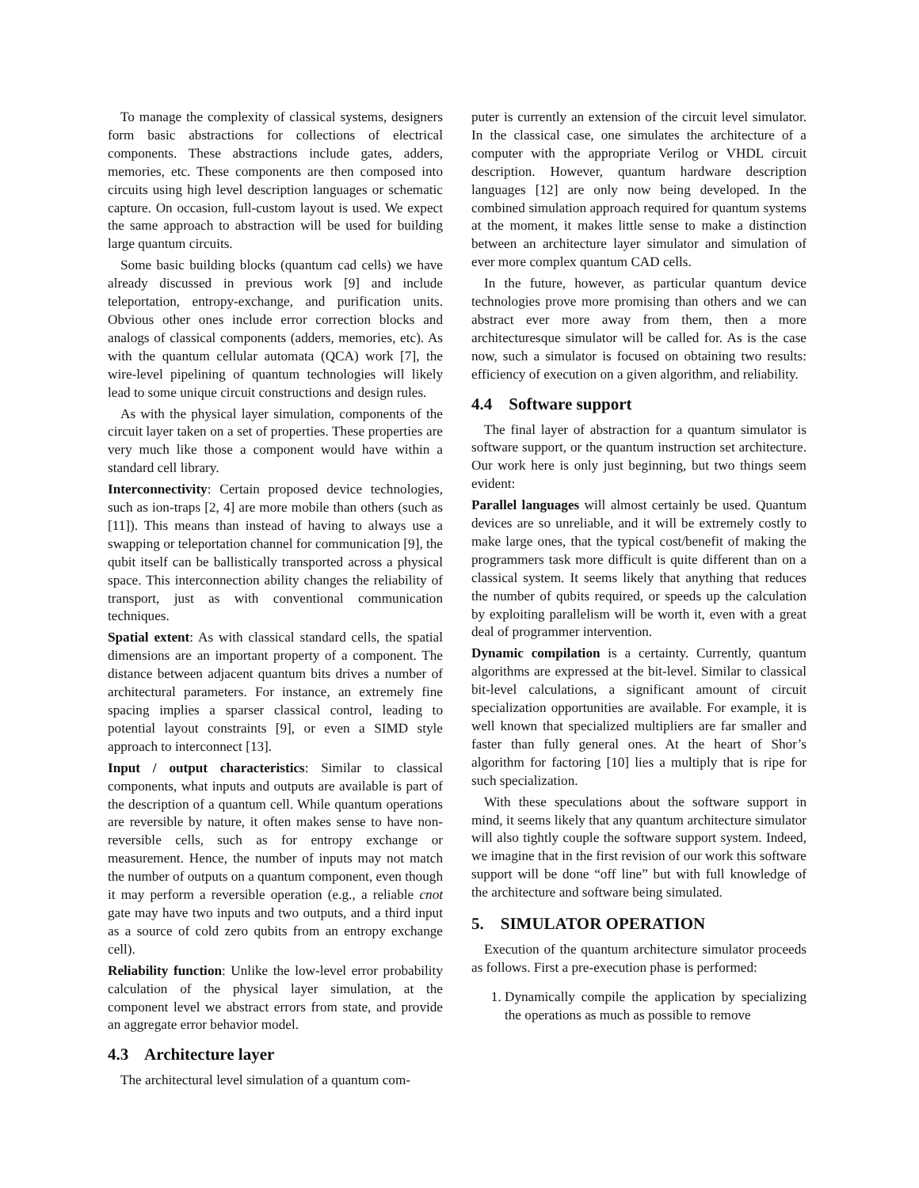To manage the complexity of classical systems, designers form basic abstractions for collections of electrical components. These abstractions include gates, adders, memories, etc. These components are then composed into circuits using high level description languages or schematic capture. On occasion, full-custom layout is used. We expect the same approach to abstraction will be used for building large quantum circuits.
Some basic building blocks (quantum cad cells) we have already discussed in previous work [9] and include teleportation, entropy-exchange, and purification units. Obvious other ones include error correction blocks and analogs of classical components (adders, memories, etc). As with the quantum cellular automata (QCA) work [7], the wire-level pipelining of quantum technologies will likely lead to some unique circuit constructions and design rules.
As with the physical layer simulation, components of the circuit layer taken on a set of properties. These properties are very much like those a component would have within a standard cell library.
Interconnectivity: Certain proposed device technologies, such as ion-traps [2, 4] are more mobile than others (such as [11]). This means than instead of having to always use a swapping or teleportation channel for communication [9], the qubit itself can be ballistically transported across a physical space. This interconnection ability changes the reliability of transport, just as with conventional communication techniques.
Spatial extent: As with classical standard cells, the spatial dimensions are an important property of a component. The distance between adjacent quantum bits drives a number of architectural parameters. For instance, an extremely fine spacing implies a sparser classical control, leading to potential layout constraints [9], or even a SIMD style approach to interconnect [13].
Input / output characteristics: Similar to classical components, what inputs and outputs are available is part of the description of a quantum cell. While quantum operations are reversible by nature, it often makes sense to have non-reversible cells, such as for entropy exchange or measurement. Hence, the number of inputs may not match the number of outputs on a quantum component, even though it may perform a reversible operation (e.g., a reliable cnot gate may have two inputs and two outputs, and a third input as a source of cold zero qubits from an entropy exchange cell).
Reliability function: Unlike the low-level error probability calculation of the physical layer simulation, at the component level we abstract errors from state, and provide an aggregate error behavior model.
4.3 Architecture layer
The architectural level simulation of a quantum com-
puter is currently an extension of the circuit level simulator. In the classical case, one simulates the architecture of a computer with the appropriate Verilog or VHDL circuit description. However, quantum hardware description languages [12] are only now being developed. In the combined simulation approach required for quantum systems at the moment, it makes little sense to make a distinction between an architecture layer simulator and simulation of ever more complex quantum CAD cells.
In the future, however, as particular quantum device technologies prove more promising than others and we can abstract ever more away from them, then a more architecturesque simulator will be called for. As is the case now, such a simulator is focused on obtaining two results: efficiency of execution on a given algorithm, and reliability.
4.4 Software support
The final layer of abstraction for a quantum simulator is software support, or the quantum instruction set architecture. Our work here is only just beginning, but two things seem evident:
Parallel languages will almost certainly be used. Quantum devices are so unreliable, and it will be extremely costly to make large ones, that the typical cost/benefit of making the programmers task more difficult is quite different than on a classical system. It seems likely that anything that reduces the number of qubits required, or speeds up the calculation by exploiting parallelism will be worth it, even with a great deal of programmer intervention.
Dynamic compilation is a certainty. Currently, quantum algorithms are expressed at the bit-level. Similar to classical bit-level calculations, a significant amount of circuit specialization opportunities are available. For example, it is well known that specialized multipliers are far smaller and faster than fully general ones. At the heart of Shor’s algorithm for factoring [10] lies a multiply that is ripe for such specialization.
With these speculations about the software support in mind, it seems likely that any quantum architecture simulator will also tightly couple the software support system. Indeed, we imagine that in the first revision of our work this software support will be done “off line” but with full knowledge of the architecture and software being simulated.
5. SIMULATOR OPERATION
Execution of the quantum architecture simulator proceeds as follows. First a pre-execution phase is performed:
1. Dynamically compile the application by specializing the operations as much as possible to remove